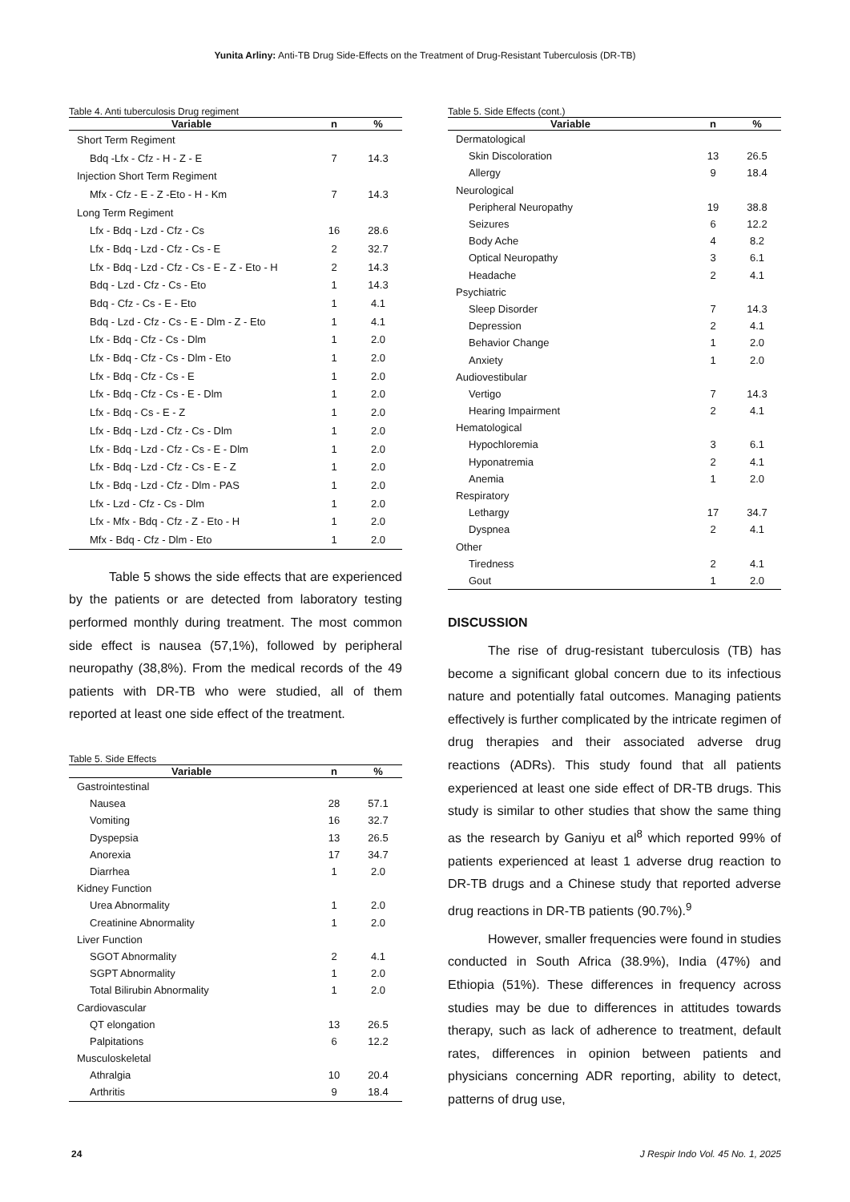Yunita Arliny: Anti-TB Drug Side-Effects on the Treatment of Drug-Resistant Tuberculosis (DR-TB)
Table 4. Anti tuberculosis Drug regiment
| Variable | n | % |
| --- | --- | --- |
| Short Term Regiment | | |
| Bdq -Lfx - Cfz - H - Z - E | 7 | 14.3 |
| Injection Short Term Regiment | | |
| Mfx - Cfz - E - Z -Eto - H - Km | 7 | 14.3 |
| Long Term Regiment | | |
| Lfx - Bdq - Lzd - Cfz - Cs | 16 | 28.6 |
| Lfx - Bdq - Lzd - Cfz - Cs - E | 2 | 32.7 |
| Lfx - Bdq - Lzd - Cfz - Cs - E - Z - Eto - H | 2 | 14.3 |
| Bdq - Lzd - Cfz - Cs - Eto | 1 | 14.3 |
| Bdq - Cfz - Cs - E - Eto | 1 | 4.1 |
| Bdq - Lzd - Cfz - Cs - E - Dlm - Z - Eto | 1 | 4.1 |
| Lfx - Bdq - Cfz - Cs - Dlm | 1 | 2.0 |
| Lfx - Bdq - Cfz - Cs - Dlm - Eto | 1 | 2.0 |
| Lfx - Bdq - Cfz - Cs - E | 1 | 2.0 |
| Lfx - Bdq - Cfz - Cs - E - Dlm | 1 | 2.0 |
| Lfx - Bdq - Cs - E - Z | 1 | 2.0 |
| Lfx - Bdq - Lzd - Cfz - Cs - Dlm | 1 | 2.0 |
| Lfx - Bdq - Lzd - Cfz - Cs - E - Dlm | 1 | 2.0 |
| Lfx - Bdq - Lzd - Cfz - Cs - E - Z | 1 | 2.0 |
| Lfx - Bdq - Lzd - Cfz - Dlm - PAS | 1 | 2.0 |
| Lfx - Lzd - Cfz - Cs - Dlm | 1 | 2.0 |
| Lfx - Mfx - Bdq - Cfz - Z - Eto - H | 1 | 2.0 |
| Mfx - Bdq - Cfz - Dlm - Eto | 1 | 2.0 |
Table 5 shows the side effects that are experienced by the patients or are detected from laboratory testing performed monthly during treatment. The most common side effect is nausea (57,1%), followed by peripheral neuropathy (38,8%). From the medical records of the 49 patients with DR-TB who were studied, all of them reported at least one side effect of the treatment.
Table 5. Side Effects
| Variable | n | % |
| --- | --- | --- |
| Gastrointestinal | | |
| Nausea | 28 | 57.1 |
| Vomiting | 16 | 32.7 |
| Dyspepsia | 13 | 26.5 |
| Anorexia | 17 | 34.7 |
| Diarrhea | 1 | 2.0 |
| Kidney Function | | |
| Urea Abnormality | 1 | 2.0 |
| Creatinine Abnormality | 1 | 2.0 |
| Liver Function | | |
| SGOT Abnormality | 2 | 4.1 |
| SGPT Abnormality | 1 | 2.0 |
| Total Bilirubin Abnormality | 1 | 2.0 |
| Cardiovascular | | |
| QT elongation | 13 | 26.5 |
| Palpitations | 6 | 12.2 |
| Musculoskeletal | | |
| Athralgia | 10 | 20.4 |
| Arthritis | 9 | 18.4 |
Table 5. Side Effects (cont.)
| Variable | n | % |
| --- | --- | --- |
| Dermatological | | |
| Skin Discoloration | 13 | 26.5 |
| Allergy | 9 | 18.4 |
| Neurological | | |
| Peripheral Neuropathy | 19 | 38.8 |
| Seizures | 6 | 12.2 |
| Body Ache | 4 | 8.2 |
| Optical Neuropathy | 3 | 6.1 |
| Headache | 2 | 4.1 |
| Psychiatric | | |
| Sleep Disorder | 7 | 14.3 |
| Depression | 2 | 4.1 |
| Behavior Change | 1 | 2.0 |
| Anxiety | 1 | 2.0 |
| Audiovestibular | | |
| Vertigo | 7 | 14.3 |
| Hearing Impairment | 2 | 4.1 |
| Hematological | | |
| Hypochloremia | 3 | 6.1 |
| Hyponatremia | 2 | 4.1 |
| Anemia | 1 | 2.0 |
| Respiratory | | |
| Lethargy | 17 | 34.7 |
| Dyspnea | 2 | 4.1 |
| Other | | |
| Tiredness | 2 | 4.1 |
| Gout | 1 | 2.0 |
DISCUSSION
The rise of drug-resistant tuberculosis (TB) has become a significant global concern due to its infectious nature and potentially fatal outcomes. Managing patients effectively is further complicated by the intricate regimen of drug therapies and their associated adverse drug reactions (ADRs). This study found that all patients experienced at least one side effect of DR-TB drugs. This study is similar to other studies that show the same thing as the research by Ganiyu et al<sup>8</sup> which reported 99% of patients experienced at least 1 adverse drug reaction to DR-TB drugs and a Chinese study that reported adverse drug reactions in DR-TB patients (90.7%).<sup>9</sup>
However, smaller frequencies were found in studies conducted in South Africa (38.9%), India (47%) and Ethiopia (51%). These differences in frequency across studies may be due to differences in attitudes towards therapy, such as lack of adherence to treatment, default rates, differences in opinion between patients and physicians concerning ADR reporting, ability to detect, patterns of drug use,
24 J Respir Indo Vol. 45 No. 1, 2025